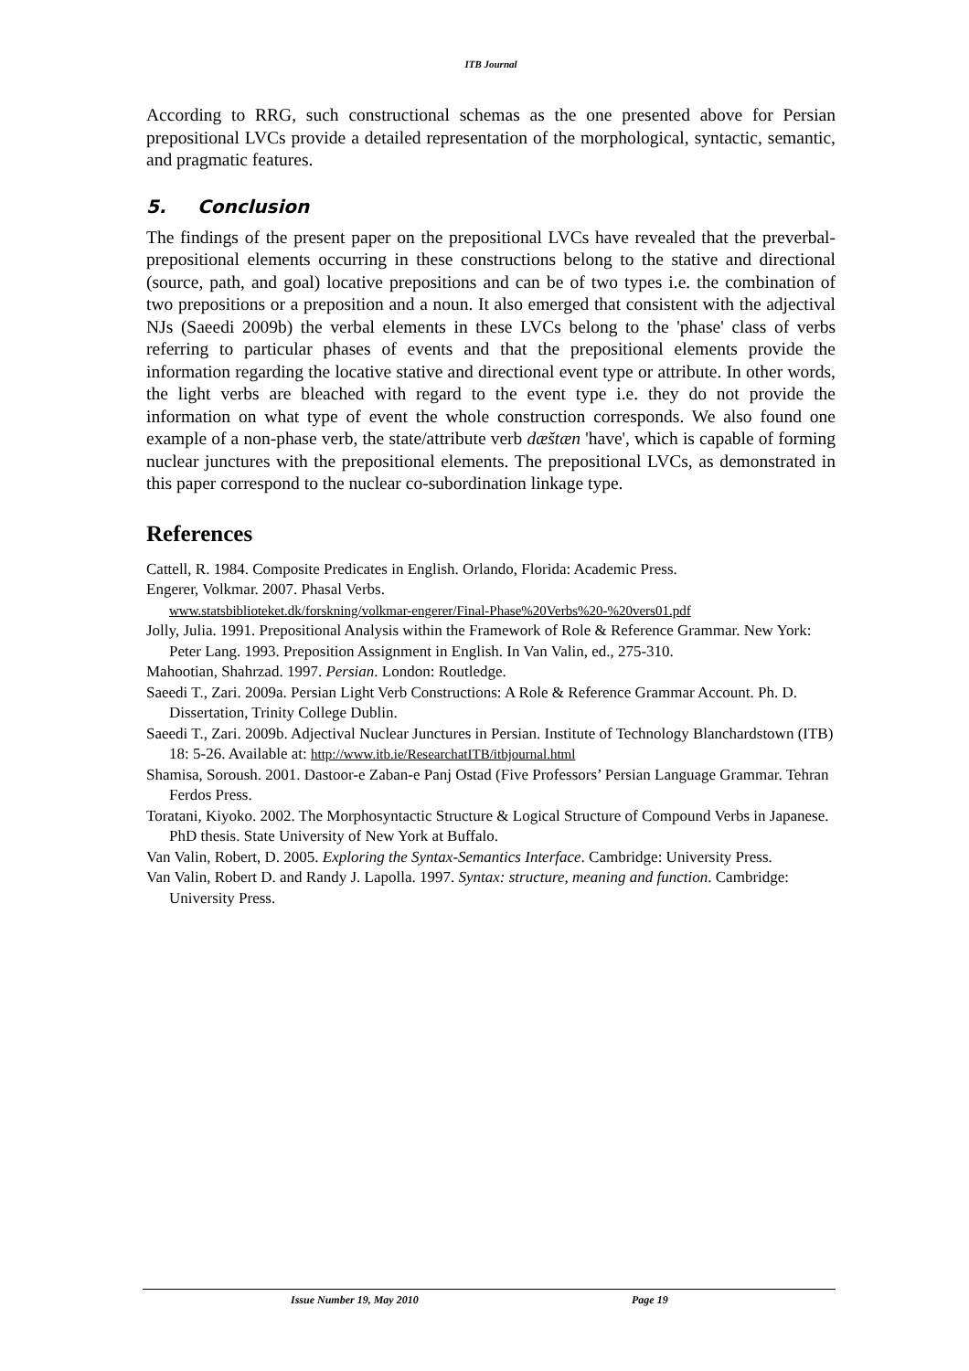ITB Journal
According to RRG, such constructional schemas as the one presented above for Persian prepositional LVCs provide a detailed representation of the morphological, syntactic, semantic, and pragmatic features.
5. Conclusion
The findings of the present paper on the prepositional LVCs have revealed that the preverbal-prepositional elements occurring in these constructions belong to the stative and directional (source, path, and goal) locative prepositions and can be of two types i.e. the combination of two prepositions or a preposition and a noun. It also emerged that consistent with the adjectival NJs (Saeedi 2009b) the verbal elements in these LVCs belong to the 'phase' class of verbs referring to particular phases of events and that the prepositional elements provide the information regarding the locative stative and directional event type or attribute. In other words, the light verbs are bleached with regard to the event type i.e. they do not provide the information on what type of event the whole construction corresponds. We also found one example of a non-phase verb, the state/attribute verb dæštæn 'have', which is capable of forming nuclear junctures with the prepositional elements. The prepositional LVCs, as demonstrated in this paper correspond to the nuclear co-subordination linkage type.
References
Cattell, R. 1984. Composite Predicates in English. Orlando, Florida: Academic Press.
Engerer, Volkmar. 2007. Phasal Verbs.
www.statsbiblioteket.dk/forskning/volkmar-engerer/Final-Phase%20Verbs%20-%20vers01.pdf
Jolly, Julia. 1991. Prepositional Analysis within the Framework of Role & Reference Grammar. New York: Peter Lang. 1993. Preposition Assignment in English. In Van Valin, ed., 275-310.
Mahootian, Shahrzad. 1997. Persian. London: Routledge.
Saeedi T., Zari. 2009a. Persian Light Verb Constructions: A Role & Reference Grammar Account. Ph. D. Dissertation, Trinity College Dublin.
Saeedi T., Zari. 2009b. Adjectival Nuclear Junctures in Persian. Institute of Technology Blanchardstown (ITB) 18: 5-26. Available at: http://www.itb.ie/ResearchatITB/itbjournal.html
Shamisa, Soroush. 2001. Dastoor-e Zaban-e Panj Ostad (Five Professors’ Persian Language Grammar. Tehran Ferdos Press.
Toratani, Kiyoko. 2002. The Morphosyntactic Structure & Logical Structure of Compound Verbs in Japanese. PhD thesis. State University of New York at Buffalo.
Van Valin, Robert, D. 2005. Exploring the Syntax-Semantics Interface. Cambridge: University Press.
Van Valin, Robert D. and Randy J. Lapolla. 1997. Syntax: structure, meaning and function. Cambridge: University Press.
Issue Number 19, May 2010 Page 19